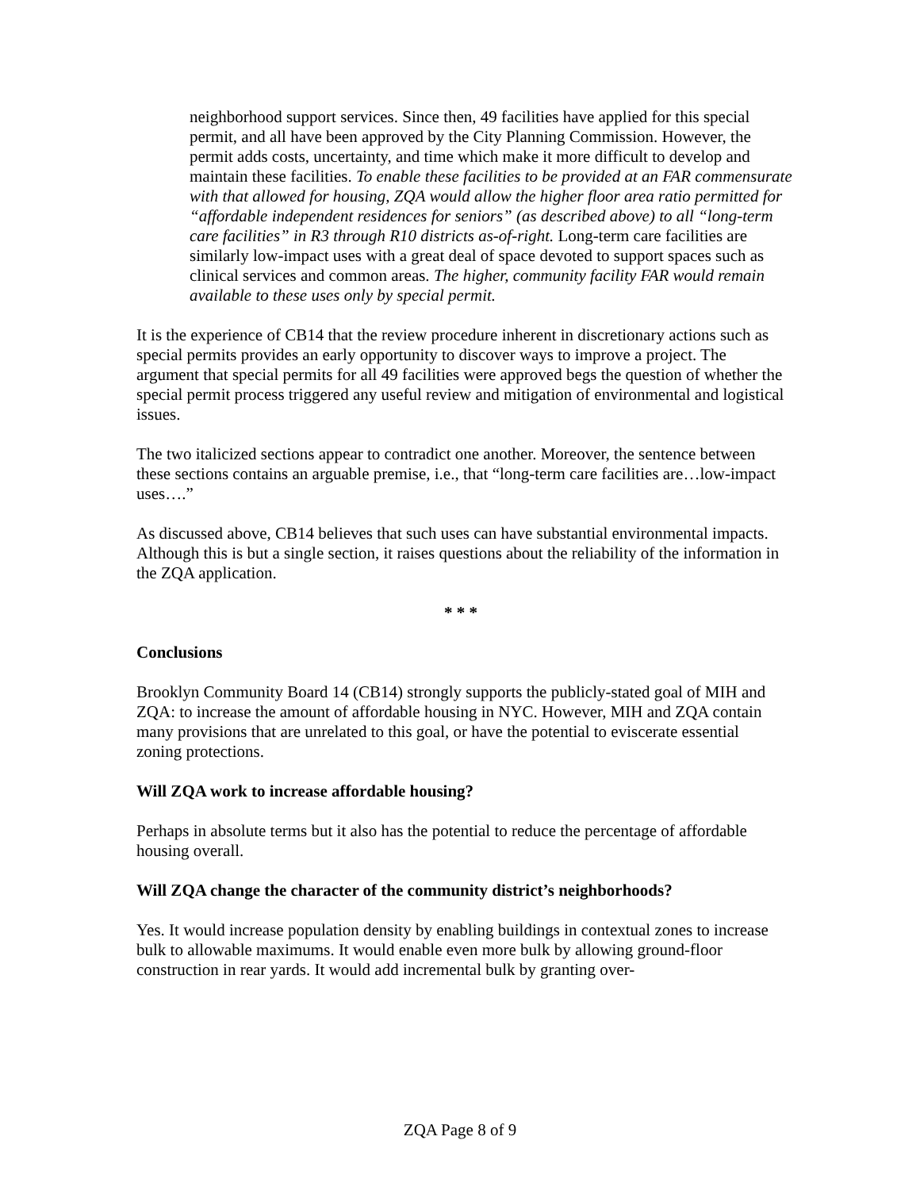neighborhood support services. Since then, 49 facilities have applied for this special permit, and all have been approved by the City Planning Commission. However, the permit adds costs, uncertainty, and time which make it more difficult to develop and maintain these facilities. To enable these facilities to be provided at an FAR commensurate with that allowed for housing, ZQA would allow the higher floor area ratio permitted for “affordable independent residences for seniors” (as described above) to all “long-term care facilities” in R3 through R10 districts as-of-right. Long-term care facilities are similarly low-impact uses with a great deal of space devoted to support spaces such as clinical services and common areas. The higher, community facility FAR would remain available to these uses only by special permit.
It is the experience of CB14 that the review procedure inherent in discretionary actions such as special permits provides an early opportunity to discover ways to improve a project. The argument that special permits for all 49 facilities were approved begs the question of whether the special permit process triggered any useful review and mitigation of environmental and logistical issues.
The two italicized sections appear to contradict one another. Moreover, the sentence between these sections contains an arguable premise, i.e., that “long-term care facilities are…low-impact uses….”
As discussed above, CB14 believes that such uses can have substantial environmental impacts. Although this is but a single section, it raises questions about the reliability of the information in the ZQA application.
* * *
Conclusions
Brooklyn Community Board 14 (CB14) strongly supports the publicly-stated goal of MIH and ZQA: to increase the amount of affordable housing in NYC. However, MIH and ZQA contain many provisions that are unrelated to this goal, or have the potential to eviscerate essential zoning protections.
Will ZQA work to increase affordable housing?
Perhaps in absolute terms but it also has the potential to reduce the percentage of affordable housing overall.
Will ZQA change the character of the community district’s neighborhoods?
Yes. It would increase population density by enabling buildings in contextual zones to increase bulk to allowable maximums. It would enable even more bulk by allowing ground-floor construction in rear yards. It would add incremental bulk by granting over-
ZQA Page 8 of 9